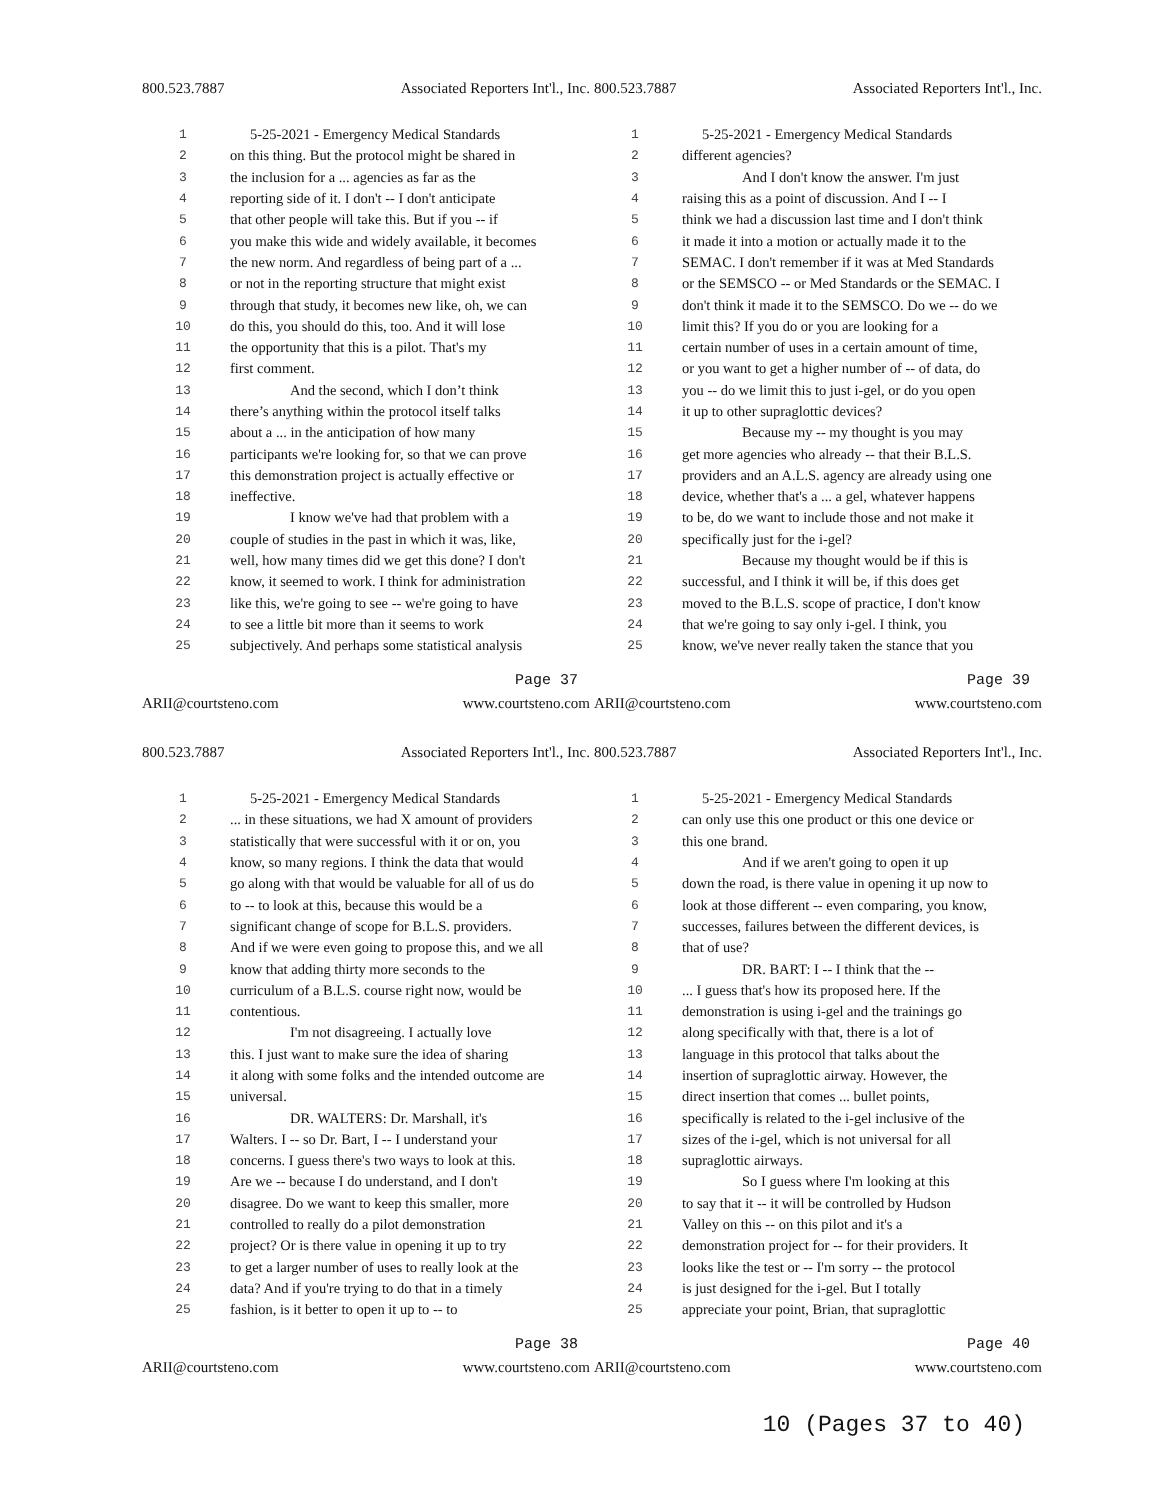800.523.7887 Associated Reporters Int'l., Inc.
| 1 | 5-25-2021 - Emergency Medical Standards |
| 2 | on this thing. But the protocol might be shared in |
| 3 | the inclusion for a ... agencies as far as the |
| 4 | reporting side of it. I don't -- I don't anticipate |
| 5 | that other people will take this. But if you -- if |
| 6 | you make this wide and widely available, it becomes |
| 7 | the new norm. And regardless of being part of a ... |
| 8 | or not in the reporting structure that might exist |
| 9 | through that study, it becomes new like, oh, we can |
| 10 | do this, you should do this, too. And it will lose |
| 11 | the opportunity that this is a pilot. That's my |
| 12 | first comment. |
| 13 | And the second, which I don’t think |
| 14 | there’s anything within the protocol itself talks |
| 15 | about a ... in the anticipation of how many |
| 16 | participants we're looking for, so that we can prove |
| 17 | this demonstration project is actually effective or |
| 18 | ineffective. |
| 19 | I know we've had that problem with a |
| 20 | couple of studies in the past in which it was, like, |
| 21 | well, how many times did we get this done? I don't |
| 22 | know, it seemed to work. I think for administration |
| 23 | like this, we're going to see -- we're going to have |
| 24 | to see a little bit more than it seems to work |
| 25 | subjectively. And perhaps some statistical analysis |
Page 37
ARII@courtsteno.com www.courtsteno.com
800.523.7887 Associated Reporters Int'l., Inc.
| 1 | 5-25-2021 - Emergency Medical Standards |
| 2 | different agencies? |
| 3 | And I don't know the answer. I'm just |
| 4 | raising this as a point of discussion. And I -- I |
| 5 | think we had a discussion last time and I don't think |
| 6 | it made it into a motion or actually made it to the |
| 7 | SEMAC. I don't remember if it was at Med Standards |
| 8 | or the SEMSCO -- or Med Standards or the SEMAC. I |
| 9 | don't think it made it to the SEMSCO. Do we -- do we |
| 10 | limit this? If you do or you are looking for a |
| 11 | certain number of uses in a certain amount of time, |
| 12 | or you want to get a higher number of -- of data, do |
| 13 | you -- do we limit this to just i-gel, or do you open |
| 14 | it up to other supraglottic devices? |
| 15 | Because my -- my thought is you may |
| 16 | get more agencies who already -- that their B.L.S. |
| 17 | providers and an A.L.S. agency are already using one |
| 18 | device, whether that's a ... a gel, whatever happens |
| 19 | to be, do we want to include those and not make it |
| 20 | specifically just for the i-gel? |
| 21 | Because my thought would be if this is |
| 22 | successful, and I think it will be, if this does get |
| 23 | moved to the B.L.S. scope of practice, I don't know |
| 24 | that we're going to say only i-gel. I think, you |
| 25 | know, we've never really taken the stance that you |
Page 39
ARII@courtsteno.com www.courtsteno.com
800.523.7887 Associated Reporters Int'l., Inc.
| 1 | 5-25-2021 - Emergency Medical Standards |
| 2 | ... in these situations, we had X amount of providers |
| 3 | statistically that were successful with it or on, you |
| 4 | know, so many regions. I think the data that would |
| 5 | go along with that would be valuable for all of us do |
| 6 | to -- to look at this, because this would be a |
| 7 | significant change of scope for B.L.S. providers. |
| 8 | And if we were even going to propose this, and we all |
| 9 | know that adding thirty more seconds to the |
| 10 | curriculum of a B.L.S. course right now, would be |
| 11 | contentious. |
| 12 | I'm not disagreeing. I actually love |
| 13 | this. I just want to make sure the idea of sharing |
| 14 | it along with some folks and the intended outcome are |
| 15 | universal. |
| 16 | DR. WALTERS: Dr. Marshall, it's |
| 17 | Walters. I -- so Dr. Bart, I -- I understand your |
| 18 | concerns. I guess there's two ways to look at this. |
| 19 | Are we -- because I do understand, and I don't |
| 20 | disagree. Do we want to keep this smaller, more |
| 21 | controlled to really do a pilot demonstration |
| 22 | project? Or is there value in opening it up to try |
| 23 | to get a larger number of uses to really look at the |
| 24 | data? And if you're trying to do that in a timely |
| 25 | fashion, is it better to open it up to -- to |
Page 38
ARII@courtsteno.com www.courtsteno.com
800.523.7887 Associated Reporters Int'l., Inc.
| 1 | 5-25-2021 - Emergency Medical Standards |
| 2 | can only use this one product or this one device or |
| 3 | this one brand. |
| 4 | And if we aren't going to open it up |
| 5 | down the road, is there value in opening it up now to |
| 6 | look at those different -- even comparing, you know, |
| 7 | successes, failures between the different devices, is |
| 8 | that of use? |
| 9 | DR. BART: I -- I think that the -- |
| 10 | ... I guess that's how its proposed here. If the |
| 11 | demonstration is using i-gel and the trainings go |
| 12 | along specifically with that, there is a lot of |
| 13 | language in this protocol that talks about the |
| 14 | insertion of supraglottic airway. However, the |
| 15 | direct insertion that comes ... bullet points, |
| 16 | specifically is related to the i-gel inclusive of the |
| 17 | sizes of the i-gel, which is not universal for all |
| 18 | supraglottic airways. |
| 19 | So I guess where I'm looking at this |
| 20 | to say that it -- it will be controlled by Hudson |
| 21 | Valley on this -- on this pilot and it's a |
| 22 | demonstration project for -- for their providers. It |
| 23 | looks like the test or -- I'm sorry -- the protocol |
| 24 | is just designed for the i-gel. But I totally |
| 25 | appreciate your point, Brian, that supraglottic |
Page 40
ARII@courtsteno.com www.courtsteno.com
10 (Pages 37 to 40)